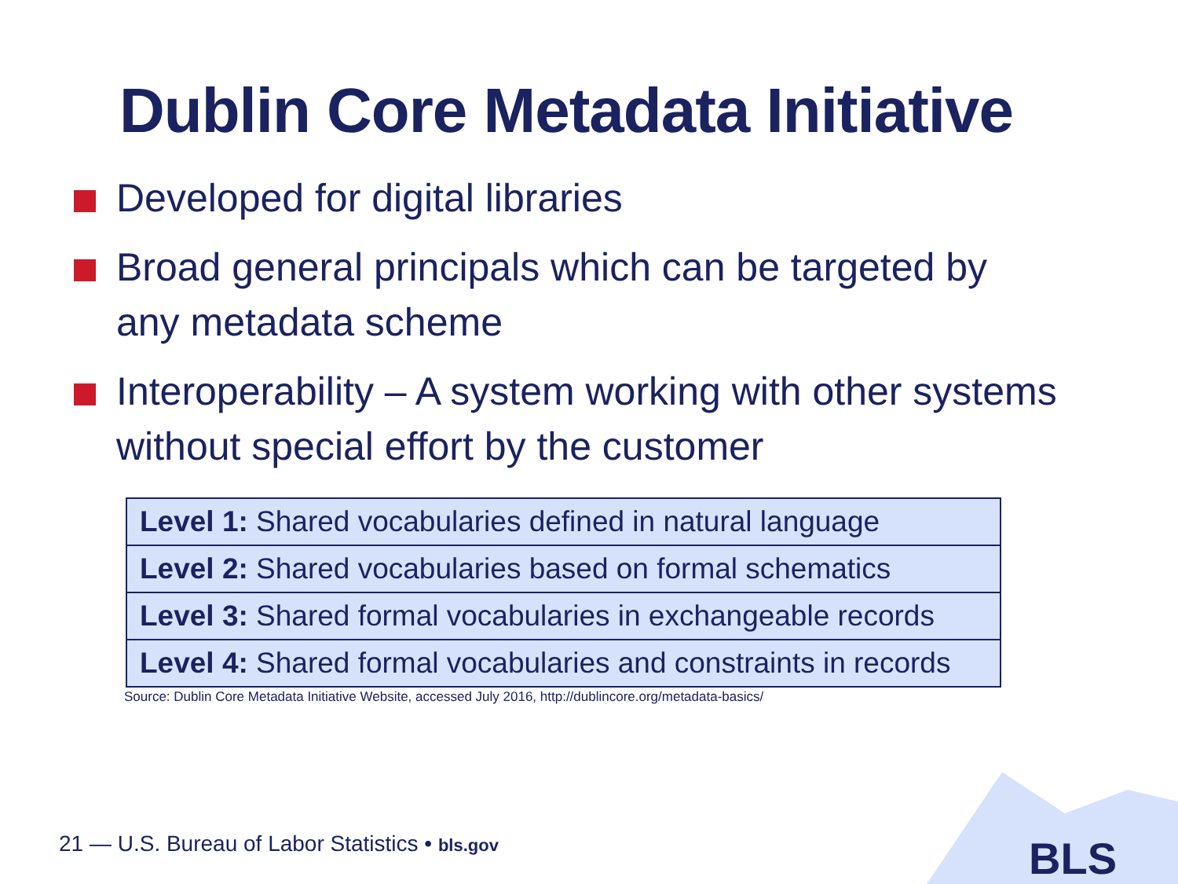Dublin Core Metadata Initiative
Developed for digital libraries
Broad general principals which can be targeted by any metadata scheme
Interoperability – A system working with other systems without special effort by the customer
| Level 1: Shared vocabularies defined in natural language |
| Level 2: Shared vocabularies based on formal schematics |
| Level 3: Shared formal vocabularies in exchangeable records |
| Level 4: Shared formal vocabularies and constraints in records |
Source: Dublin Core Metadata Initiative Website, accessed July 2016, http://dublincore.org/metadata-basics/
21 — U.S. Bureau of Labor Statistics • bls.gov
BLS